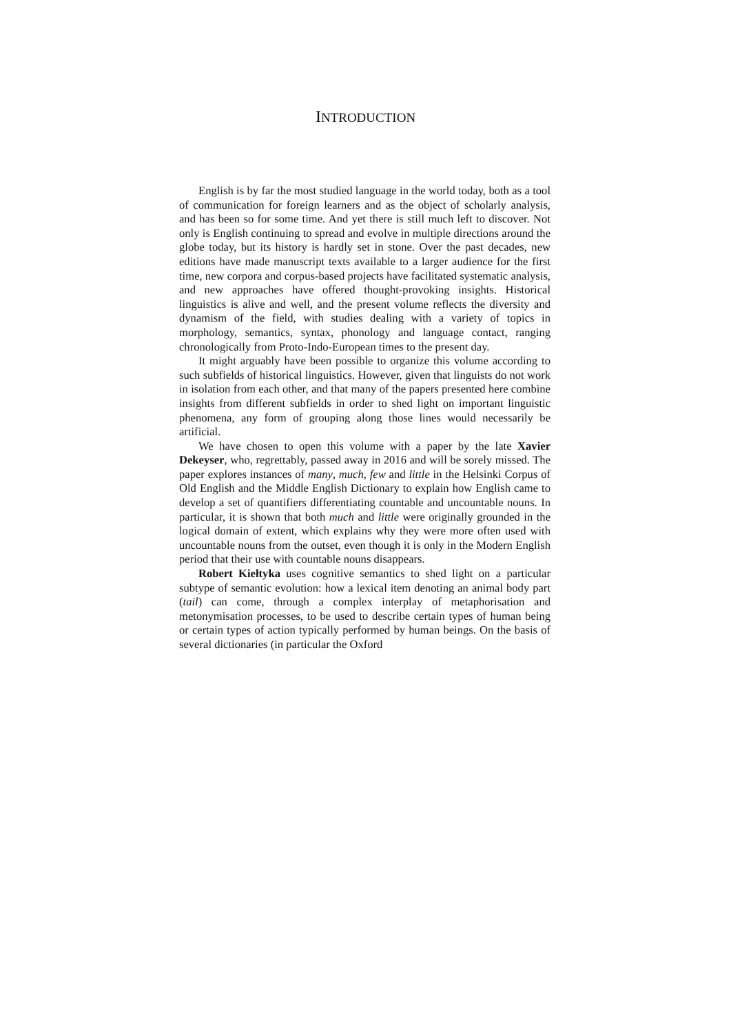INTRODUCTION
English is by far the most studied language in the world today, both as a tool of communication for foreign learners and as the object of scholarly analysis, and has been so for some time. And yet there is still much left to discover. Not only is English continuing to spread and evolve in multiple directions around the globe today, but its history is hardly set in stone. Over the past decades, new editions have made manuscript texts available to a larger audience for the first time, new corpora and corpus-based projects have facilitated systematic analysis, and new approaches have offered thought-provoking insights. Historical linguistics is alive and well, and the present volume reflects the diversity and dynamism of the field, with studies dealing with a variety of topics in morphology, semantics, syntax, phonology and language contact, ranging chronologically from Proto-Indo-European times to the present day.
It might arguably have been possible to organize this volume according to such subfields of historical linguistics. However, given that linguists do not work in isolation from each other, and that many of the papers presented here combine insights from different subfields in order to shed light on important linguistic phenomena, any form of grouping along those lines would necessarily be artificial.
We have chosen to open this volume with a paper by the late Xavier Dekeyser, who, regrettably, passed away in 2016 and will be sorely missed. The paper explores instances of many, much, few and little in the Helsinki Corpus of Old English and the Middle English Dictionary to explain how English came to develop a set of quantifiers differentiating countable and uncountable nouns. In particular, it is shown that both much and little were originally grounded in the logical domain of extent, which explains why they were more often used with uncountable nouns from the outset, even though it is only in the Modern English period that their use with countable nouns disappears.
Robert Kiełtyka uses cognitive semantics to shed light on a particular subtype of semantic evolution: how a lexical item denoting an animal body part (tail) can come, through a complex interplay of metaphorisation and metonymisation processes, to be used to describe certain types of human being or certain types of action typically performed by human beings. On the basis of several dictionaries (in particular the Oxford